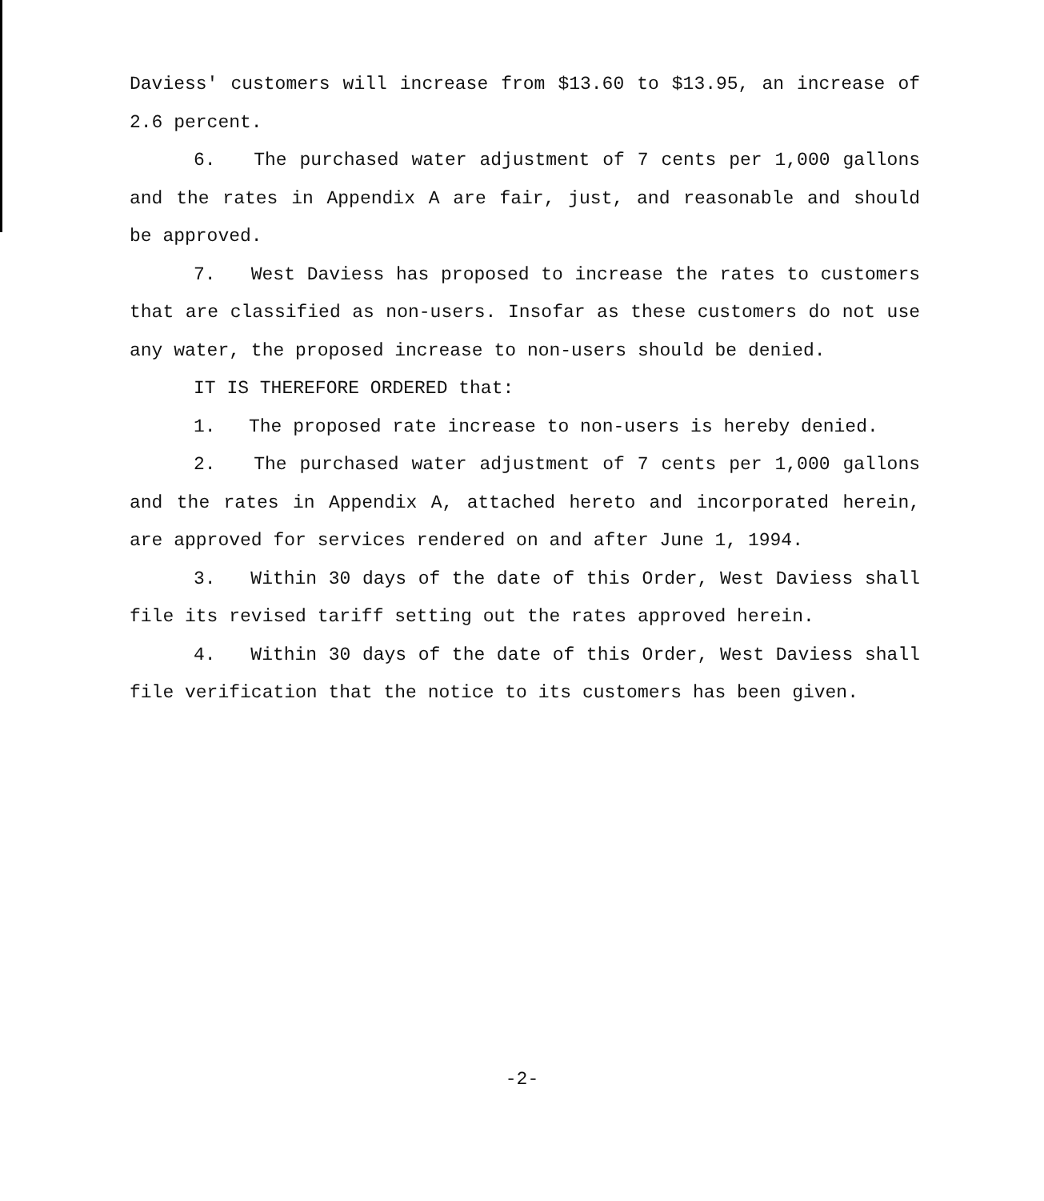Daviess' customers will increase from $13.60 to $13.95, an increase of 2.6 percent.
6. The purchased water adjustment of 7 cents per 1,000 gallons and the rates in Appendix A are fair, just, and reasonable and should be approved.
7. West Daviess has proposed to increase the rates to customers that are classified as non-users. Insofar as these customers do not use any water, the proposed increase to non-users should be denied.
IT IS THEREFORE ORDERED that:
1. The proposed rate increase to non-users is hereby denied.
2. The purchased water adjustment of 7 cents per 1,000 gallons and the rates in Appendix A, attached hereto and incorporated herein, are approved for services rendered on and after June 1, 1994.
3. Within 30 days of the date of this Order, West Daviess shall file its revised tariff setting out the rates approved herein.
4. Within 30 days of the date of this Order, West Daviess shall file verification that the notice to its customers has been given.
-2-